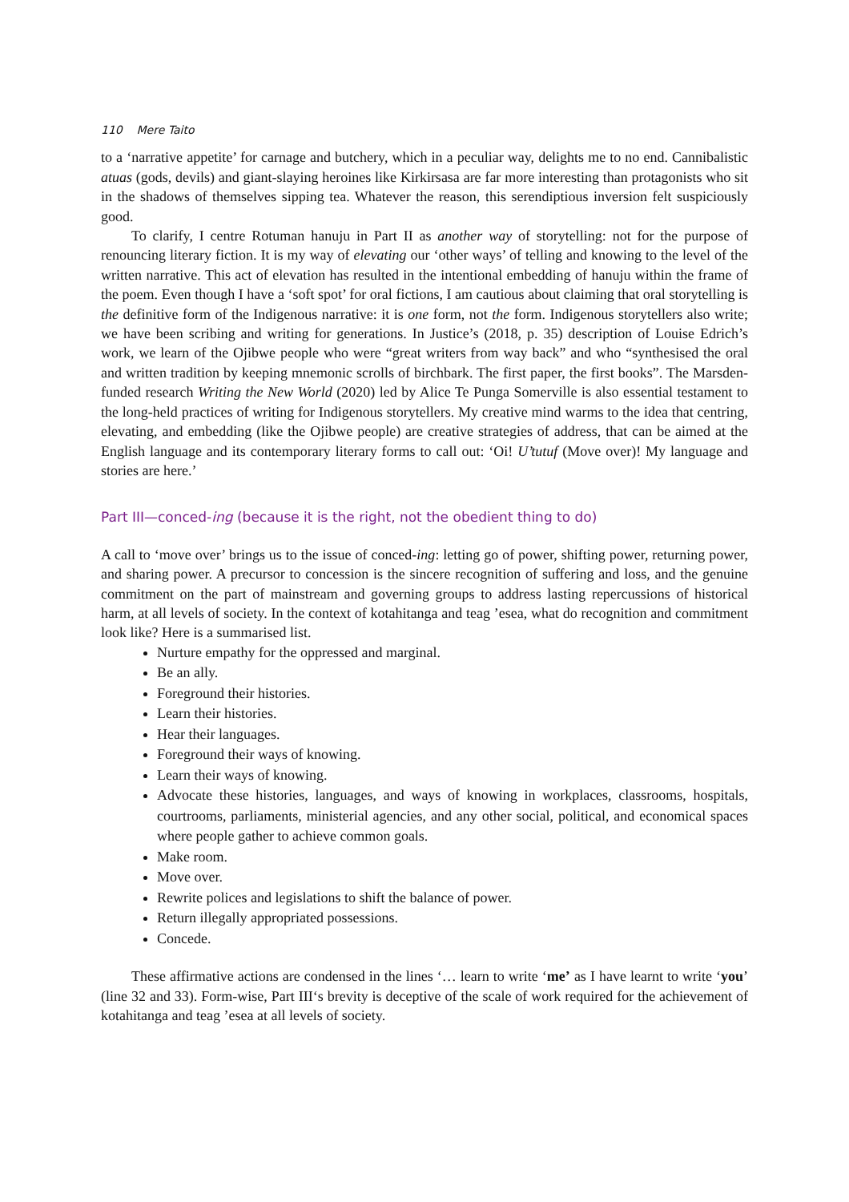110 Mere Taito
to a ‘narrative appetite’ for carnage and butchery, which in a peculiar way, delights me to no end. Cannibalistic atuas (gods, devils) and giant-slaying heroines like Kirkirsasa are far more interesting than protagonists who sit in the shadows of themselves sipping tea. Whatever the reason, this serendiptious inversion felt suspiciously good.
To clarify, I centre Rotuman hanuju in Part II as another way of storytelling: not for the purpose of renouncing literary fiction. It is my way of elevating our ‘other ways’ of telling and knowing to the level of the written narrative. This act of elevation has resulted in the intentional embedding of hanuju within the frame of the poem. Even though I have a ‘soft spot’ for oral fictions, I am cautious about claiming that oral storytelling is the definitive form of the Indigenous narrative: it is one form, not the form. Indigenous storytellers also write; we have been scribing and writing for generations. In Justice’s (2018, p. 35) description of Louise Edrich’s work, we learn of the Ojibwe people who were “great writers from way back” and who “synthesised the oral and written tradition by keeping mnemonic scrolls of birchbark. The first paper, the first books”. The Marsden-funded research Writing the New World (2020) led by Alice Te Punga Somerville is also essential testament to the long-held practices of writing for Indigenous storytellers. My creative mind warms to the idea that centring, elevating, and embedding (like the Ojibwe people) are creative strategies of address, that can be aimed at the English language and its contemporary literary forms to call out: ‘Oi! U’tutuf (Move over)! My language and stories are here.’
Part III—conced-ing (because it is the right, not the obedient thing to do)
A call to ‘move over’ brings us to the issue of conced-ing: letting go of power, shifting power, returning power, and sharing power. A precursor to concession is the sincere recognition of suffering and loss, and the genuine commitment on the part of mainstream and governing groups to address lasting repercussions of historical harm, at all levels of society. In the context of kotahitanga and teag ’esea, what do recognition and commitment look like? Here is a summarised list.
Nurture empathy for the oppressed and marginal.
Be an ally.
Foreground their histories.
Learn their histories.
Hear their languages.
Foreground their ways of knowing.
Learn their ways of knowing.
Advocate these histories, languages, and ways of knowing in workplaces, classrooms, hospitals, courtrooms, parliaments, ministerial agencies, and any other social, political, and economical spaces where people gather to achieve common goals.
Make room.
Move over.
Rewrite polices and legislations to shift the balance of power.
Return illegally appropriated possessions.
Concede.
These affirmative actions are condensed in the lines ‘… learn to write ‘me’ as I have learnt to write ‘you’ (line 32 and 33). Form-wise, Part III‘s brevity is deceptive of the scale of work required for the achievement of kotahitanga and teag ’esea at all levels of society.